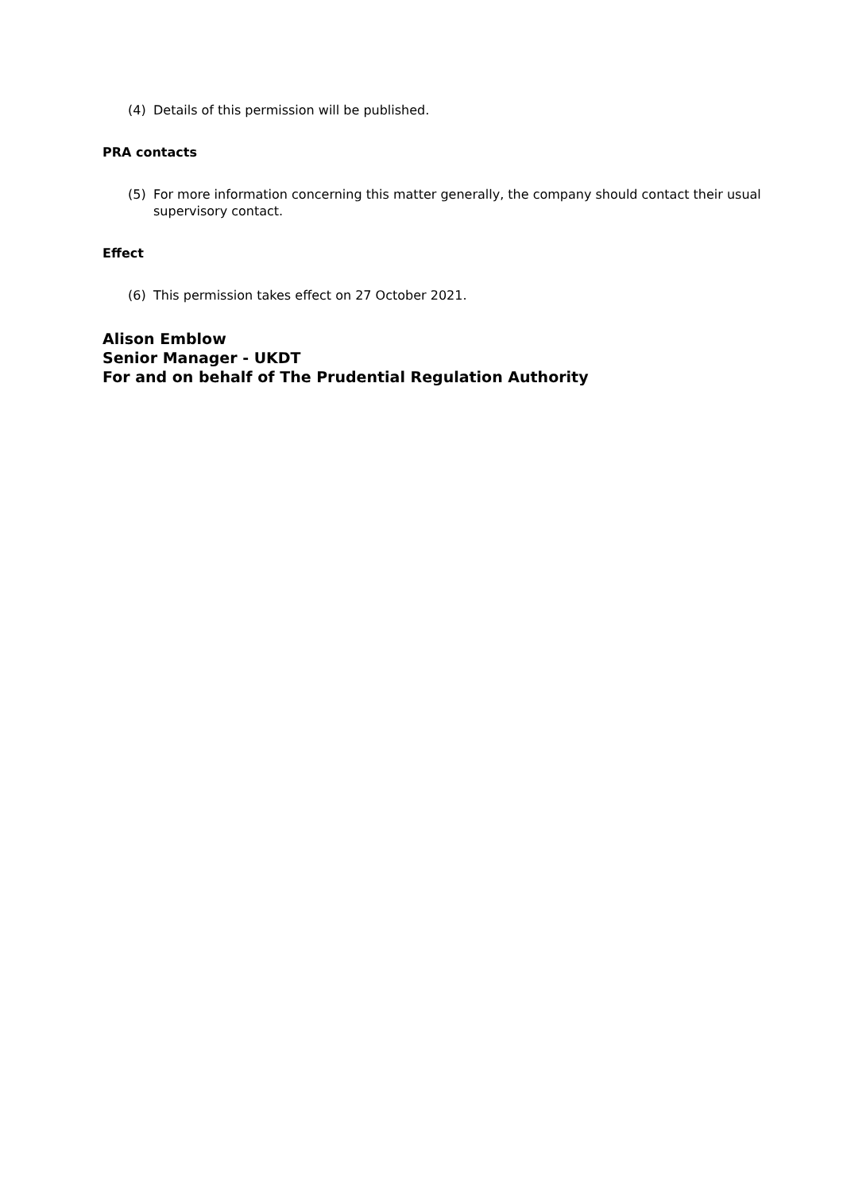(4) Details of this permission will be published.
PRA contacts
(5) For more information concerning this matter generally, the company should contact their usual supervisory contact.
Effect
(6) This permission takes effect on 27 October 2021.
Alison Emblow
Senior Manager - UKDT
For and on behalf of The Prudential Regulation Authority